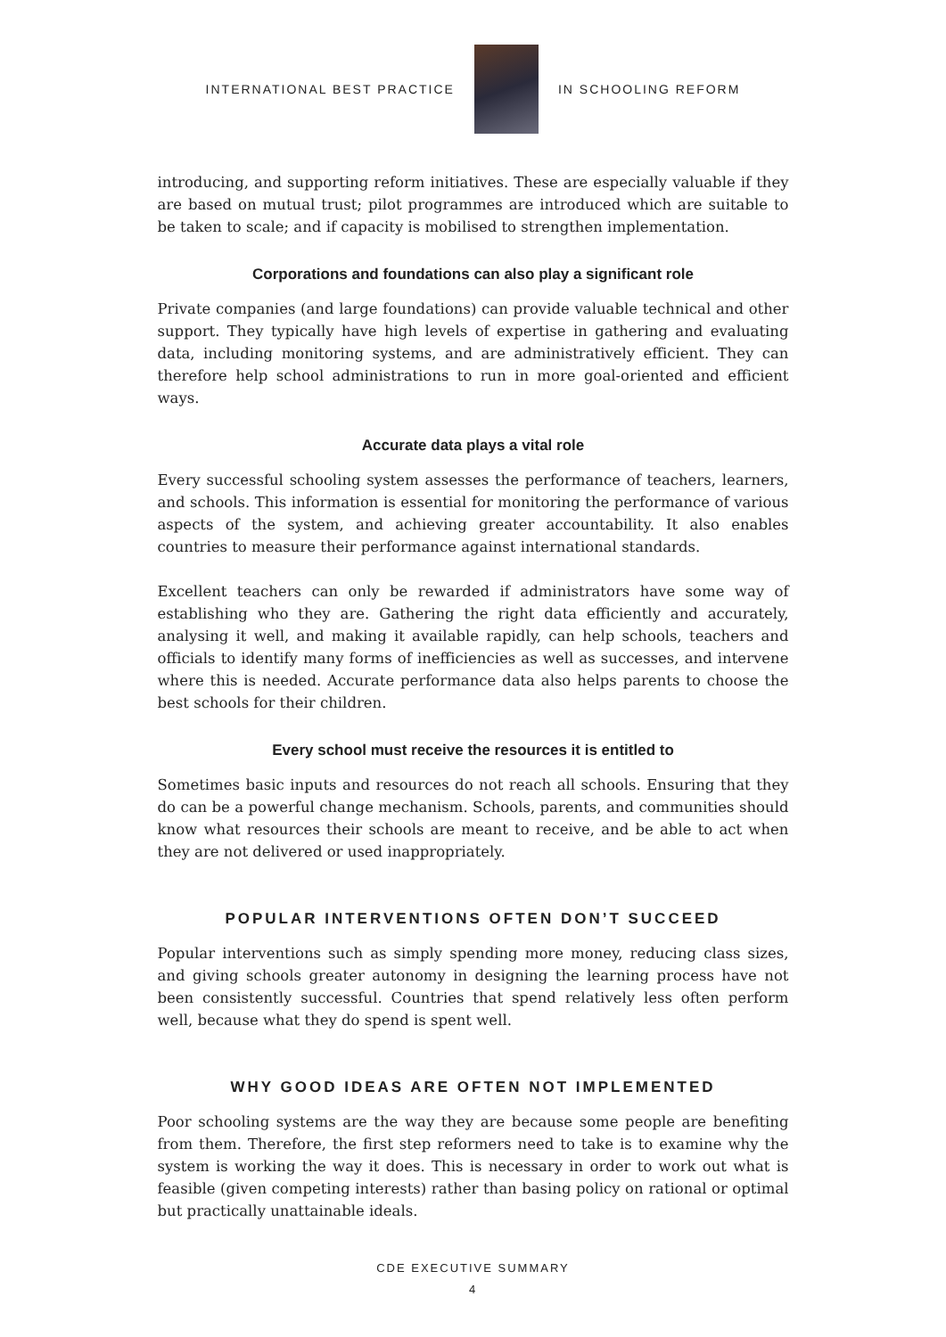INTERNATIONAL BEST PRACTICE IN SCHOOLING REFORM
introducing, and supporting reform initiatives. These are especially valuable if they are based on mutual trust; pilot programmes are introduced which are suitable to be taken to scale; and if capacity is mobilised to strengthen implementation.
Corporations and foundations can also play a significant role
Private companies (and large foundations) can provide valuable technical and other support. They typically have high levels of expertise in gathering and evaluating data, including monitoring systems, and are administratively efficient. They can therefore help school administrations to run in more goal-oriented and efficient ways.
Accurate data plays a vital role
Every successful schooling system assesses the performance of teachers, learners, and schools. This information is essential for monitoring the performance of various aspects of the system, and achieving greater accountability. It also enables countries to measure their performance against international standards.
Excellent teachers can only be rewarded if administrators have some way of establishing who they are. Gathering the right data efficiently and accurately, analysing it well, and making it available rapidly, can help schools, teachers and officials to identify many forms of inefficiencies as well as successes, and intervene where this is needed. Accurate performance data also helps parents to choose the best schools for their children.
Every school must receive the resources it is entitled to
Sometimes basic inputs and resources do not reach all schools. Ensuring that they do can be a powerful change mechanism. Schools, parents, and communities should know what resources their schools are meant to receive, and be able to act when they are not delivered or used inappropriately.
POPULAR INTERVENTIONS OFTEN DON’T SUCCEED
Popular interventions such as simply spending more money, reducing class sizes, and giving schools greater autonomy in designing the learning process have not been consistently successful. Countries that spend relatively less often perform well, because what they do spend is spent well.
WHY GOOD IDEAS ARE OFTEN NOT IMPLEMENTED
Poor schooling systems are the way they are because some people are benefiting from them. Therefore, the first step reformers need to take is to examine why the system is working the way it does. This is necessary in order to work out what is feasible (given competing interests) rather than basing policy on rational or optimal but practically unattainable ideals.
CDE EXECUTIVE SUMMARY
4